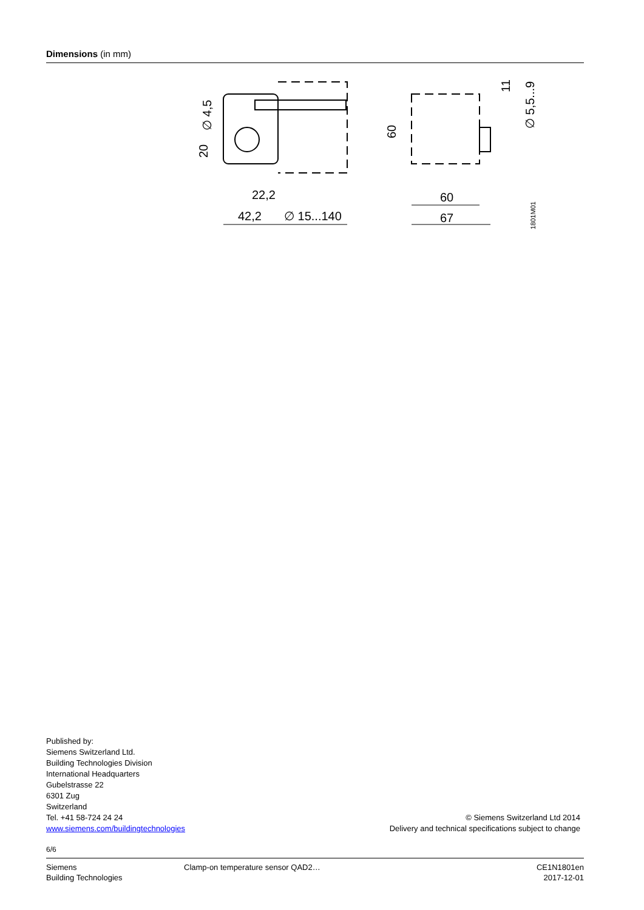Dimensions (in mm)
42,2
∅ 15...140
22,2
20
∅ 4,5
60
67
60
11
∅ 5,5...9
1801M01
Published by:
Siemens Switzerland Ltd.
Building Technologies Division
International Headquarters
Gubelstrasse 22
6301 Zug
Switzerland
Tel. +41 58-724 24 24
www.siemens.com/buildingtechnologies
© Siemens Switzerland Ltd 2014
Delivery and technical specifications subject to change
6/6
Siemens
Building Technologies
Clamp-on temperature sensor QAD2…
CE1N1801en
2017-12-01